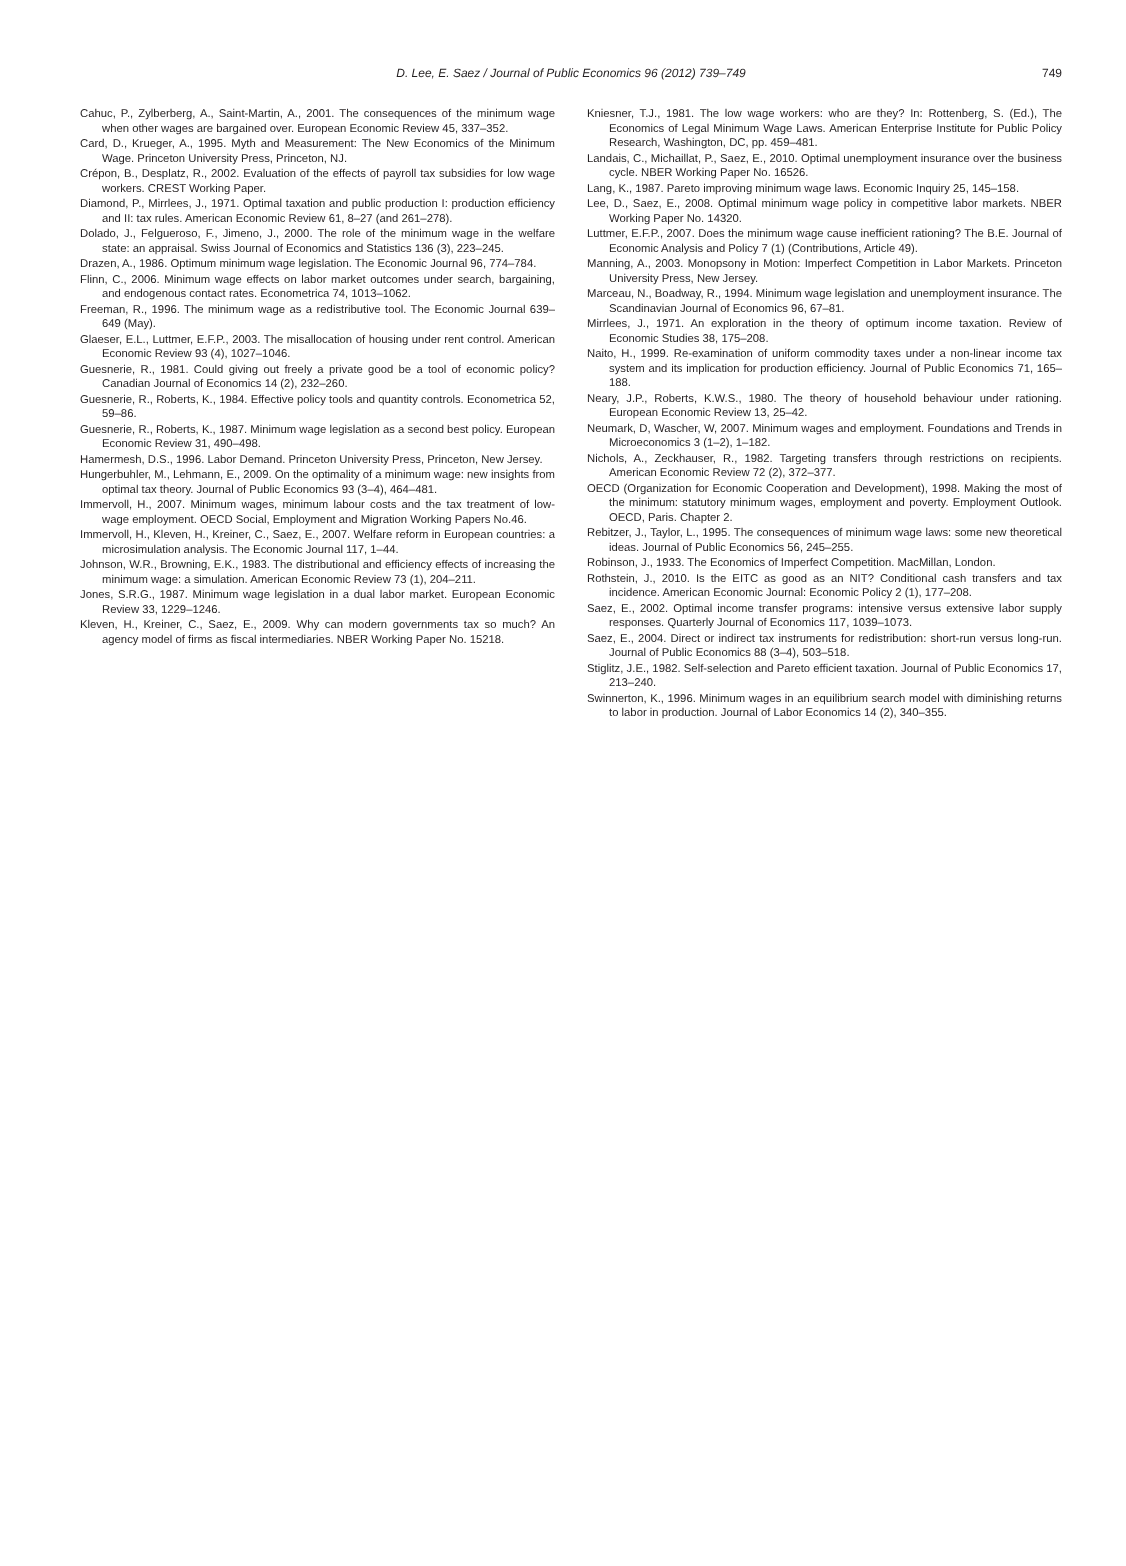D. Lee, E. Saez / Journal of Public Economics 96 (2012) 739–749 749
Cahuc, P., Zylberberg, A., Saint-Martin, A., 2001. The consequences of the minimum wage when other wages are bargained over. European Economic Review 45, 337–352.
Card, D., Krueger, A., 1995. Myth and Measurement: The New Economics of the Minimum Wage. Princeton University Press, Princeton, NJ.
Crépon, B., Desplatz, R., 2002. Evaluation of the effects of payroll tax subsidies for low wage workers. CREST Working Paper.
Diamond, P., Mirrlees, J., 1971. Optimal taxation and public production I: production efficiency and II: tax rules. American Economic Review 61, 8–27 (and 261–278).
Dolado, J., Felgueroso, F., Jimeno, J., 2000. The role of the minimum wage in the welfare state: an appraisal. Swiss Journal of Economics and Statistics 136 (3), 223–245.
Drazen, A., 1986. Optimum minimum wage legislation. The Economic Journal 96, 774–784.
Flinn, C., 2006. Minimum wage effects on labor market outcomes under search, bargaining, and endogenous contact rates. Econometrica 74, 1013–1062.
Freeman, R., 1996. The minimum wage as a redistributive tool. The Economic Journal 639–649 (May).
Glaeser, E.L., Luttmer, E.F.P., 2003. The misallocation of housing under rent control. American Economic Review 93 (4), 1027–1046.
Guesnerie, R., 1981. Could giving out freely a private good be a tool of economic policy? Canadian Journal of Economics 14 (2), 232–260.
Guesnerie, R., Roberts, K., 1984. Effective policy tools and quantity controls. Econometrica 52, 59–86.
Guesnerie, R., Roberts, K., 1987. Minimum wage legislation as a second best policy. European Economic Review 31, 490–498.
Hamermesh, D.S., 1996. Labor Demand. Princeton University Press, Princeton, New Jersey.
Hungerbuhler, M., Lehmann, E., 2009. On the optimality of a minimum wage: new insights from optimal tax theory. Journal of Public Economics 93 (3–4), 464–481.
Immervoll, H., 2007. Minimum wages, minimum labour costs and the tax treatment of low-wage employment. OECD Social, Employment and Migration Working Papers No.46.
Immervoll, H., Kleven, H., Kreiner, C., Saez, E., 2007. Welfare reform in European countries: a microsimulation analysis. The Economic Journal 117, 1–44.
Johnson, W.R., Browning, E.K., 1983. The distributional and efficiency effects of increasing the minimum wage: a simulation. American Economic Review 73 (1), 204–211.
Jones, S.R.G., 1987. Minimum wage legislation in a dual labor market. European Economic Review 33, 1229–1246.
Kleven, H., Kreiner, C., Saez, E., 2009. Why can modern governments tax so much? An agency model of firms as fiscal intermediaries. NBER Working Paper No. 15218.
Kniesner, T.J., 1981. The low wage workers: who are they? In: Rottenberg, S. (Ed.), The Economics of Legal Minimum Wage Laws. American Enterprise Institute for Public Policy Research, Washington, DC, pp. 459–481.
Landais, C., Michaillat, P., Saez, E., 2010. Optimal unemployment insurance over the business cycle. NBER Working Paper No. 16526.
Lang, K., 1987. Pareto improving minimum wage laws. Economic Inquiry 25, 145–158.
Lee, D., Saez, E., 2008. Optimal minimum wage policy in competitive labor markets. NBER Working Paper No. 14320.
Luttmer, E.F.P., 2007. Does the minimum wage cause inefficient rationing? The B.E. Journal of Economic Analysis and Policy 7 (1) (Contributions, Article 49).
Manning, A., 2003. Monopsony in Motion: Imperfect Competition in Labor Markets. Princeton University Press, New Jersey.
Marceau, N., Boadway, R., 1994. Minimum wage legislation and unemployment insurance. The Scandinavian Journal of Economics 96, 67–81.
Mirrlees, J., 1971. An exploration in the theory of optimum income taxation. Review of Economic Studies 38, 175–208.
Naito, H., 1999. Re-examination of uniform commodity taxes under a non-linear income tax system and its implication for production efficiency. Journal of Public Economics 71, 165–188.
Neary, J.P., Roberts, K.W.S., 1980. The theory of household behaviour under rationing. European Economic Review 13, 25–42.
Neumark, D, Wascher, W, 2007. Minimum wages and employment. Foundations and Trends in Microeconomics 3 (1–2), 1–182.
Nichols, A., Zeckhauser, R., 1982. Targeting transfers through restrictions on recipients. American Economic Review 72 (2), 372–377.
OECD (Organization for Economic Cooperation and Development), 1998. Making the most of the minimum: statutory minimum wages, employment and poverty. Employment Outlook. OECD, Paris. Chapter 2.
Rebitzer, J., Taylor, L., 1995. The consequences of minimum wage laws: some new theoretical ideas. Journal of Public Economics 56, 245–255.
Robinson, J., 1933. The Economics of Imperfect Competition. MacMillan, London.
Rothstein, J., 2010. Is the EITC as good as an NIT? Conditional cash transfers and tax incidence. American Economic Journal: Economic Policy 2 (1), 177–208.
Saez, E., 2002. Optimal income transfer programs: intensive versus extensive labor supply responses. Quarterly Journal of Economics 117, 1039–1073.
Saez, E., 2004. Direct or indirect tax instruments for redistribution: short-run versus long-run. Journal of Public Economics 88 (3–4), 503–518.
Stiglitz, J.E., 1982. Self-selection and Pareto efficient taxation. Journal of Public Economics 17, 213–240.
Swinnerton, K., 1996. Minimum wages in an equilibrium search model with diminishing returns to labor in production. Journal of Labor Economics 14 (2), 340–355.